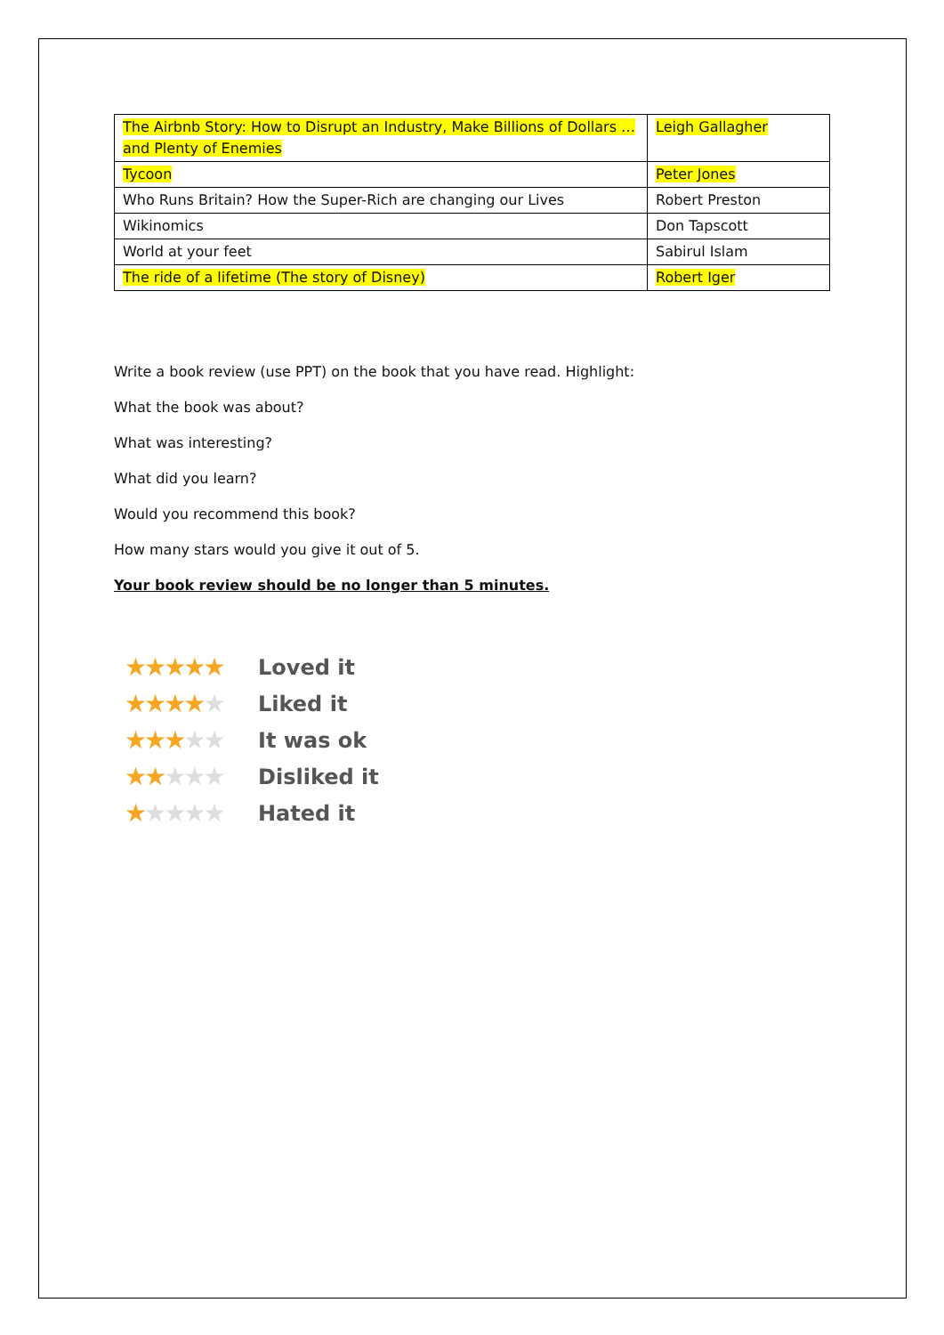| The Airbnb Story: How to Disrupt an Industry, Make Billions of Dollars … and Plenty of Enemies | Leigh Gallagher |
| Tycoon | Peter Jones |
| Who Runs Britain? How the Super-Rich are changing our Lives | Robert Preston |
| Wikinomics | Don Tapscott |
| World at your feet | Sabirul Islam |
| The ride of a lifetime (The story of Disney) | Robert Iger |
Write a book review (use PPT) on the book that you have read. Highlight:
What the book was about?
What was interesting?
What did you learn?
Would you recommend this book?
How many stars would you give it out of 5.
Your book review should be no longer than 5 minutes.
★★★★★ Loved it
★★★★★ Liked it
★★★★★ It was ok
★★★★★ Disliked it
★★★★★ Hated it